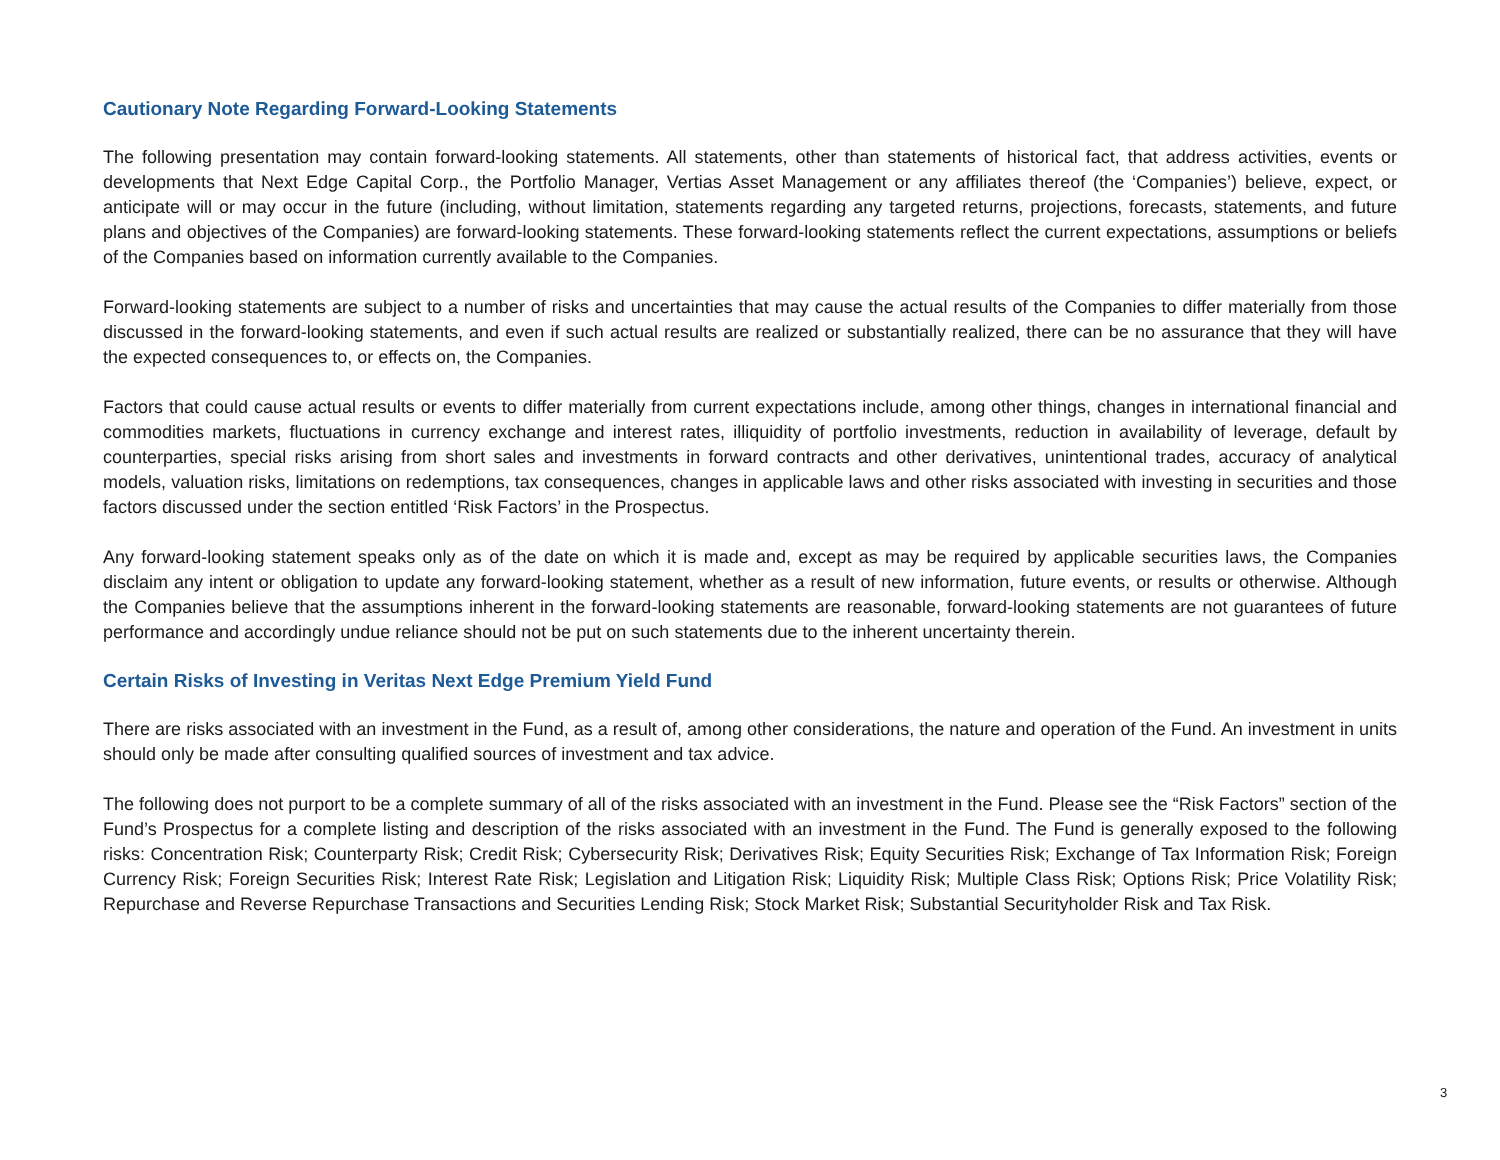Cautionary Note Regarding Forward-Looking Statements
The following presentation may contain forward-looking statements. All statements, other than statements of historical fact, that address activities, events or developments that Next Edge Capital Corp., the Portfolio Manager, Vertias Asset Management or any affiliates thereof (the ‘Companies’) believe, expect, or anticipate will or may occur in the future (including, without limitation, statements regarding any targeted returns, projections, forecasts, statements, and future plans and objectives of the Companies) are forward-looking statements. These forward-looking statements reflect the current expectations, assumptions or beliefs of the Companies based on information currently available to the Companies.
Forward-looking statements are subject to a number of risks and uncertainties that may cause the actual results of the Companies to differ materially from those discussed in the forward-looking statements, and even if such actual results are realized or substantially realized, there can be no assurance that they will have the expected consequences to, or effects on, the Companies.
Factors that could cause actual results or events to differ materially from current expectations include, among other things, changes in international financial and commodities markets, fluctuations in currency exchange and interest rates, illiquidity of portfolio investments, reduction in availability of leverage, default by counterparties, special risks arising from short sales and investments in forward contracts and other derivatives, unintentional trades, accuracy of analytical models, valuation risks, limitations on redemptions, tax consequences, changes in applicable laws and other risks associated with investing in securities and those factors discussed under the section entitled ‘Risk Factors’ in the Prospectus.
Any forward-looking statement speaks only as of the date on which it is made and, except as may be required by applicable securities laws, the Companies disclaim any intent or obligation to update any forward-looking statement, whether as a result of new information, future events, or results or otherwise. Although the Companies believe that the assumptions inherent in the forward-looking statements are reasonable, forward-looking statements are not guarantees of future performance and accordingly undue reliance should not be put on such statements due to the inherent uncertainty therein.
Certain Risks of Investing in Veritas Next Edge Premium Yield Fund
There are risks associated with an investment in the Fund, as a result of, among other considerations, the nature and operation of the Fund. An investment in units should only be made after consulting qualified sources of investment and tax advice.
The following does not purport to be a complete summary of all of the risks associated with an investment in the Fund. Please see the “Risk Factors” section of the Fund’s Prospectus for a complete listing and description of the risks associated with an investment in the Fund. The Fund is generally exposed to the following risks: Concentration Risk; Counterparty Risk; Credit Risk; Cybersecurity Risk; Derivatives Risk; Equity Securities Risk; Exchange of Tax Information Risk; Foreign Currency Risk; Foreign Securities Risk; Interest Rate Risk; Legislation and Litigation Risk; Liquidity Risk; Multiple Class Risk; Options Risk; Price Volatility Risk; Repurchase and Reverse Repurchase Transactions and Securities Lending Risk; Stock Market Risk; Substantial Securityholder Risk and Tax Risk.
3